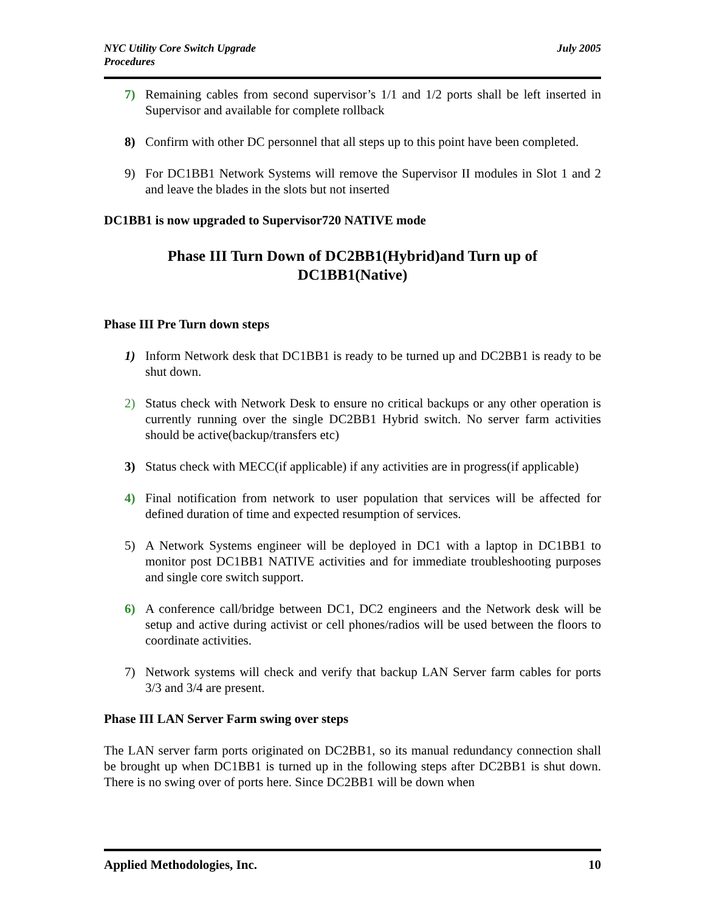NYC Utility Core Switch Upgrade
Procedures
July 2005
7) Remaining cables from second supervisor’s 1/1 and 1/2 ports shall be left inserted in Supervisor and available for complete rollback
8) Confirm with other DC personnel that all steps up to this point have been completed.
9) For DC1BB1 Network Systems will remove the Supervisor II modules in Slot 1 and 2 and leave the blades in the slots but not inserted
DC1BB1 is now upgraded to Supervisor720 NATIVE mode
Phase III Turn Down of DC2BB1(Hybrid)and Turn up of
DC1BB1(Native)
Phase III Pre Turn down steps
1) Inform Network desk that DC1BB1 is ready to be turned up and DC2BB1 is ready to be shut down.
2) Status check with Network Desk to ensure no critical backups or any other operation is currently running over the single DC2BB1 Hybrid switch. No server farm activities should be active(backup/transfers etc)
3) Status check with MECC(if applicable) if any activities are in progress(if applicable)
4) Final notification from network to user population that services will be affected for defined duration of time and expected resumption of services.
5) A Network Systems engineer will be deployed in DC1 with a laptop in DC1BB1 to monitor post DC1BB1 NATIVE activities and for immediate troubleshooting purposes and single core switch support.
6) A conference call/bridge between DC1, DC2 engineers and the Network desk will be setup and active during activist or cell phones/radios will be used between the floors to coordinate activities.
7) Network systems will check and verify that backup LAN Server farm cables for ports 3/3 and 3/4 are present.
Phase III LAN Server Farm swing over steps
The LAN server farm ports originated on DC2BB1, so its manual redundancy connection shall be brought up when DC1BB1 is turned up in the following steps after DC2BB1 is shut down. There is no swing over of ports here. Since DC2BB1 will be down when
Applied Methodologies, Inc. 10